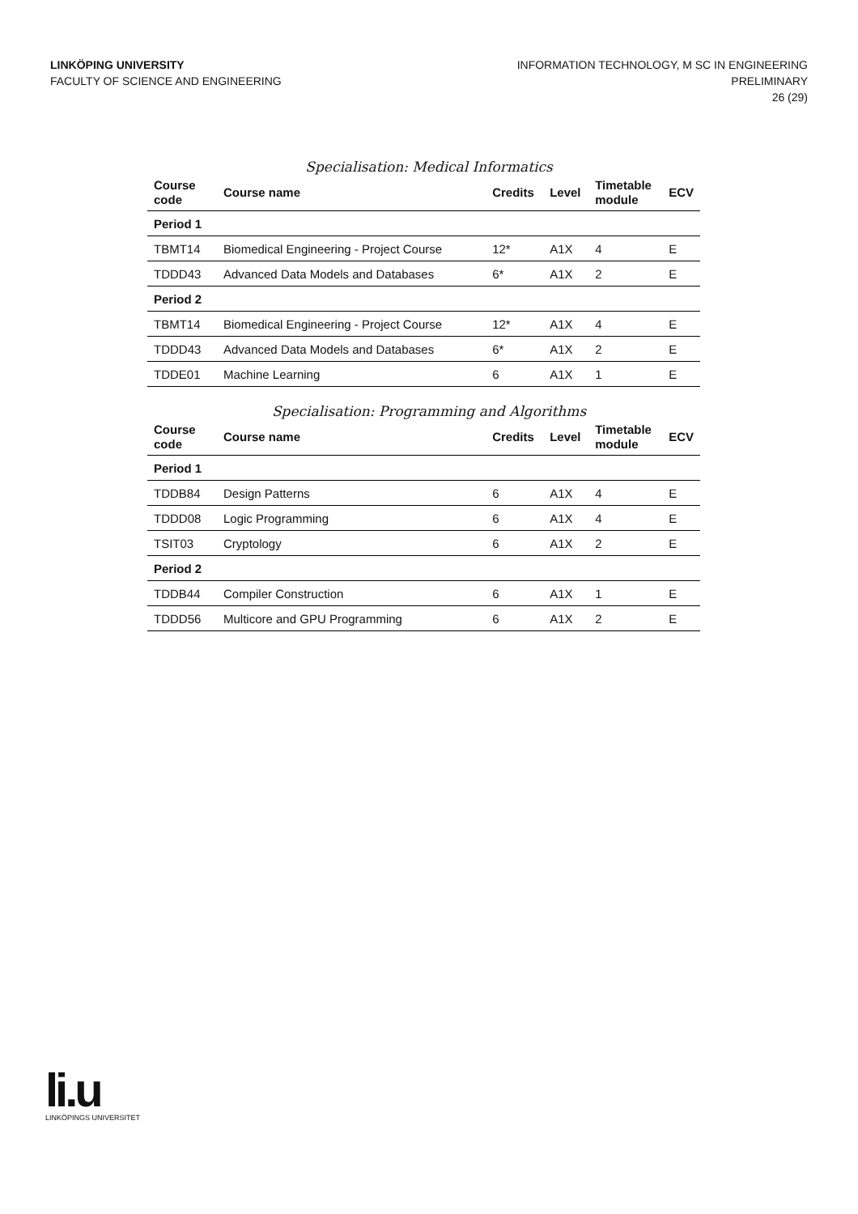LINKÖPING UNIVERSITY
FACULTY OF SCIENCE AND ENGINEERING
INFORMATION TECHNOLOGY, M SC IN ENGINEERING
PRELIMINARY
26 (29)
Specialisation: Medical Informatics
| Course code | Course name | Credits | Level | Timetable module | ECV |
| --- | --- | --- | --- | --- | --- |
| Period 1 | | | | | |
| TBMT14 | Biomedical Engineering - Project Course | 12* | A1X | 4 | E |
| TDDD43 | Advanced Data Models and Databases | 6* | A1X | 2 | E |
| Period 2 | | | | | |
| TBMT14 | Biomedical Engineering - Project Course | 12* | A1X | 4 | E |
| TDDD43 | Advanced Data Models and Databases | 6* | A1X | 2 | E |
| TDDE01 | Machine Learning | 6 | A1X | 1 | E |
Specialisation: Programming and Algorithms
| Course code | Course name | Credits | Level | Timetable module | ECV |
| --- | --- | --- | --- | --- | --- |
| Period 1 | | | | | |
| TDDB84 | Design Patterns | 6 | A1X | 4 | E |
| TDDD08 | Logic Programming | 6 | A1X | 4 | E |
| TSIT03 | Cryptology | 6 | A1X | 2 | E |
| Period 2 | | | | | |
| TDDB44 | Compiler Construction | 6 | A1X | 1 | E |
| TDDD56 | Multicore and GPU Programming | 6 | A1X | 2 | E |
li.u
LINKÖPINGS UNIVERSITET